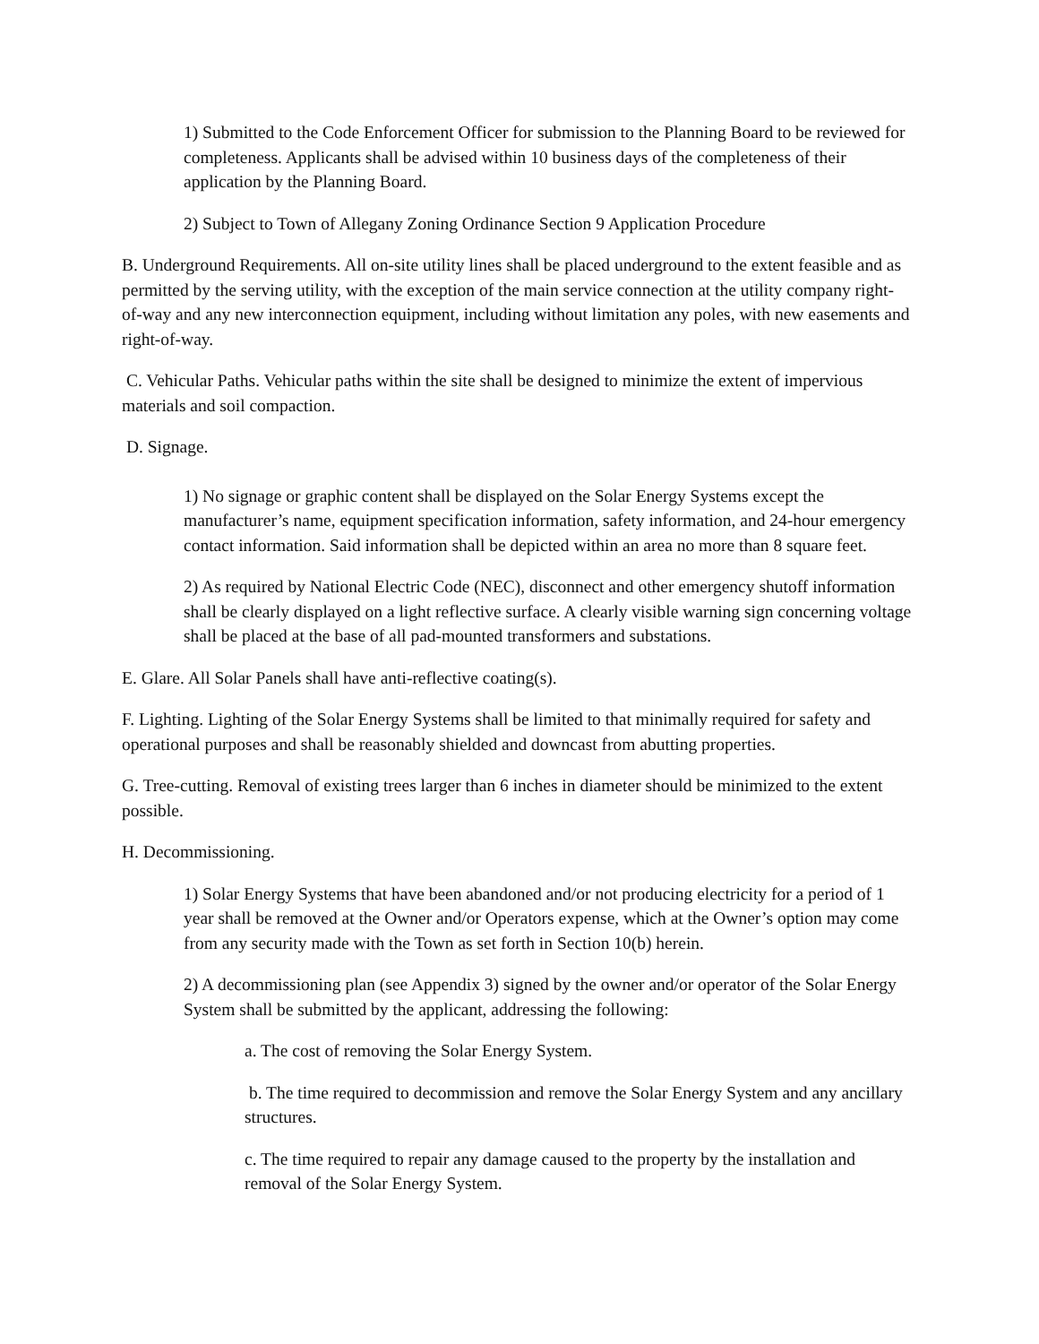1) Submitted to the Code Enforcement Officer for submission to the Planning Board to be reviewed for completeness. Applicants shall be advised within 10 business days of the completeness of their application by the Planning Board.
2) Subject to Town of Allegany Zoning Ordinance Section 9 Application Procedure
B. Underground Requirements. All on-site utility lines shall be placed underground to the extent feasible and as permitted by the serving utility, with the exception of the main service connection at the utility company right-of-way and any new interconnection equipment, including without limitation any poles, with new easements and right-of-way.
C. Vehicular Paths. Vehicular paths within the site shall be designed to minimize the extent of impervious materials and soil compaction.
D. Signage.
1) No signage or graphic content shall be displayed on the Solar Energy Systems except the manufacturer’s name, equipment specification information, safety information, and 24-hour emergency contact information. Said information shall be depicted within an area no more than 8 square feet.
2) As required by National Electric Code (NEC), disconnect and other emergency shutoff information shall be clearly displayed on a light reflective surface. A clearly visible warning sign concerning voltage shall be placed at the base of all pad-mounted transformers and substations.
E. Glare. All Solar Panels shall have anti-reflective coating(s).
F. Lighting. Lighting of the Solar Energy Systems shall be limited to that minimally required for safety and operational purposes and shall be reasonably shielded and downcast from abutting properties.
G. Tree-cutting. Removal of existing trees larger than 6 inches in diameter should be minimized to the extent possible.
H. Decommissioning.
1) Solar Energy Systems that have been abandoned and/or not producing electricity for a period of 1 year shall be removed at the Owner and/or Operators expense, which at the Owner’s option may come from any security made with the Town as set forth in Section 10(b) herein.
2) A decommissioning plan (see Appendix 3) signed by the owner and/or operator of the Solar Energy System shall be submitted by the applicant, addressing the following:
a. The cost of removing the Solar Energy System.
b. The time required to decommission and remove the Solar Energy System and any ancillary structures.
c. The time required to repair any damage caused to the property by the installation and removal of the Solar Energy System.